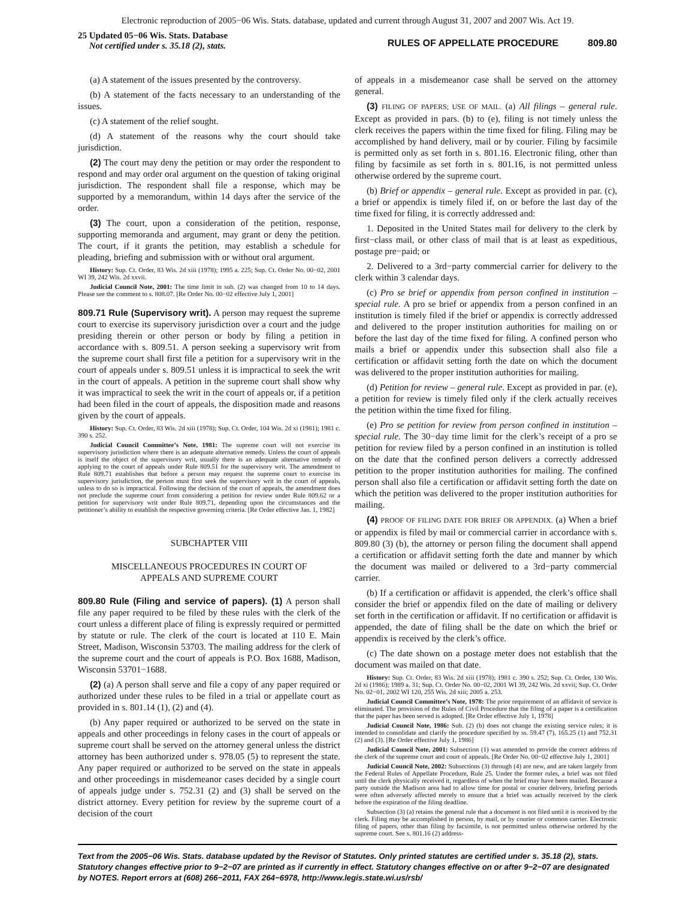Electronic reproduction of 2005−06 Wis. Stats. database, updated and current through August 31, 2007 and 2007 Wis. Act 19.
25 Updated 05−06 Wis. Stats. Database
Not certified under s. 35.18 (2), stats.
RULES OF APPELLATE PROCEDURE 809.80
(a) A statement of the issues presented by the controversy.
(b) A statement of the facts necessary to an understanding of the issues.
(c) A statement of the relief sought.
(d) A statement of the reasons why the court should take jurisdiction.
(2) The court may deny the petition or may order the respondent to respond and may order oral argument on the question of taking original jurisdiction. The respondent shall file a response, which may be supported by a memorandum, within 14 days after the service of the order.
(3) The court, upon a consideration of the petition, response, supporting memoranda and argument, may grant or deny the petition. The court, if it grants the petition, may establish a schedule for pleading, briefing and submission with or without oral argument.
History: Sup. Ct. Order, 83 Wis. 2d xiii (1978); 1995 a. 225; Sup. Ct. Order No. 00−02, 2001 WI 39, 242 Wis. 2d xxvii.
Judicial Council Note, 2001: The time limit in sub. (2) was changed from 10 to 14 days. Please see the comment to s. 808.07. [Re Order No. 00−02 effective July 1, 2001]
809.71 Rule (Supervisory writ). A person may request the supreme court to exercise its supervisory jurisdiction over a court and the judge presiding therein or other person or body by filing a petition in accordance with s. 809.51. A person seeking a supervisory writ from the supreme court shall first file a petition for a supervisory writ in the court of appeals under s. 809.51 unless it is impractical to seek the writ in the court of appeals. A petition in the supreme court shall show why it was impractical to seek the writ in the court of appeals or, if a petition had been filed in the court of appeals, the disposition made and reasons given by the court of appeals.
History: Sup. Ct. Order, 83 Wis. 2d xiii (1978); Sup. Ct. Order, 104 Wis. 2d xi (1981); 1981 c. 390 s. 252.
Judicial Council Committee’s Note, 1981: The supreme court will not exercise its supervisory jurisdiction where there is an adequate alternative remedy. Unless the court of appeals is itself the object of the supervisory writ, usually there is an adequate alternative remedy of applying to the court of appeals under Rule 809.51 for the supervisory writ. The amendment to Rule 809.71 establishes that before a person may request the supreme court to exercise its supervisory jurisdiction, the person must first seek the supervisory writ in the court of appeals, unless to do so is impractical. Following the decision of the court of appeals, the amendment does not preclude the supreme court from considering a petition for review under Rule 809.62 or a petition for supervisory writ under Rule 809.71, depending upon the circumstances and the petitioner’s ability to establish the respective governing criteria. [Re Order effective Jan. 1, 1982]
SUBCHAPTER VIII
MISCELLANEOUS PROCEDURES IN COURT OF
APPEALS AND SUPREME COURT
809.80 Rule (Filing and service of papers). (1) A person shall file any paper required to be filed by these rules with the clerk of the court unless a different place of filing is expressly required or permitted by statute or rule. The clerk of the court is located at 110 E. Main Street, Madison, Wisconsin 53703. The mailing address for the clerk of the supreme court and the court of appeals is P.O. Box 1688, Madison, Wisconsin 53701−1688.
(2) (a) A person shall serve and file a copy of any paper required or authorized under these rules to be filed in a trial or appellate court as provided in s. 801.14 (1), (2) and (4).
(b) Any paper required or authorized to be served on the state in appeals and other proceedings in felony cases in the court of appeals or supreme court shall be served on the attorney general unless the district attorney has been authorized under s. 978.05 (5) to represent the state. Any paper required or authorized to be served on the state in appeals and other proceedings in misdemeanor cases decided by a single court of appeals judge under s. 752.31 (2) and (3) shall be served on the district attorney. Every petition for review by the supreme court of a decision of the court
of appeals in a misdemeanor case shall be served on the attorney general.
(3) FILING OF PAPERS; USE OF MAIL. (a) All filings – general rule. Except as provided in pars. (b) to (e), filing is not timely unless the clerk receives the papers within the time fixed for filing. Filing may be accomplished by hand delivery, mail or by courier. Filing by facsimile is permitted only as set forth in s. 801.16. Electronic filing, other than filing by facsimile as set forth in s. 801.16, is not permitted unless otherwise ordered by the supreme court.
(b) Brief or appendix – general rule. Except as provided in par. (c), a brief or appendix is timely filed if, on or before the last day of the time fixed for filing, it is correctly addressed and:
1. Deposited in the United States mail for delivery to the clerk by first−class mail, or other class of mail that is at least as expeditious, postage pre−paid; or
2. Delivered to a 3rd−party commercial carrier for delivery to the clerk within 3 calendar days.
(c) Pro se brief or appendix from person confined in institution – special rule. A pro se brief or appendix from a person confined in an institution is timely filed if the brief or appendix is correctly addressed and delivered to the proper institution authorities for mailing on or before the last day of the time fixed for filing. A confined person who mails a brief or appendix under this subsection shall also file a certification or affidavit setting forth the date on which the document was delivered to the proper institution authorities for mailing.
(d) Petition for review – general rule. Except as provided in par. (e), a petition for review is timely filed only if the clerk actually receives the petition within the time fixed for filing.
(e) Pro se petition for review from person confined in institution – special rule. The 30−day time limit for the clerk’s receipt of a pro se petition for review filed by a person confined in an institution is tolled on the date that the confined person delivers a correctly addressed petition to the proper institution authorities for mailing. The confined person shall also file a certification or affidavit setting forth the date on which the petition was delivered to the proper institution authorities for mailing.
(4) PROOF OF FILING DATE FOR BRIEF OR APPENDIX. (a) When a brief or appendix is filed by mail or commercial carrier in accordance with s. 809.80 (3) (b), the attorney or person filing the document shall append a certification or affidavit setting forth the date and manner by which the document was mailed or delivered to a 3rd−party commercial carrier.
(b) If a certification or affidavit is appended, the clerk’s office shall consider the brief or appendix filed on the date of mailing or delivery set forth in the certification or affidavit. If no certification or affidavit is appended, the date of filing shall be the date on which the brief or appendix is received by the clerk’s office.
(c) The date shown on a postage meter does not establish that the document was mailed on that date.
History: Sup. Ct. Order, 83 Wis. 2d xiii (1978); 1981 c. 390 s. 252; Sup. Ct. Order, 130 Wis. 2d xi (1986); 1989 a. 31; Sup. Ct. Order No. 00−02, 2001 WI 39, 242 Wis. 2d xxvii; Sup. Ct. Order No. 02−01, 2002 WI 120, 255 Wis. 2d xiii; 2005 a. 253.
Judicial Council Committee’s Note, 1978: The prior requirement of an affidavit of service is eliminated. The provision of the Rules of Civil Procedure that the filing of a paper is a certification that the paper has been served is adopted. [Re Order effective July 1, 1978]
Judicial Council Note, 1986: Sub. (2) (b) does not change the existing service rules; it is intended to consolidate and clarify the procedure specified by ss. 59.47 (7), 165.25 (1) and 752.31 (2) and (3). [Re Order effective July 1, 1986]
Judicial Council Note, 2001: Subsection (1) was amended to provide the correct address of the clerk of the supreme court and court of appeals. [Re Order No. 00−02 effective July 1, 2001]
Judicial Council Note, 2002: Subsections (3) through (4) are new, and are taken largely from the Federal Rules of Appellate Procedure, Rule 25. Under the former rules, a brief was not filed until the clerk physically received it, regardless of when the brief may have been mailed. Because a party outside the Madison area had to allow time for postal or courier delivery, briefing periods were often adversely affected merely to ensure that a brief was actually received by the clerk before the expiration of the filing deadline.
Subsection (3) (a) retains the general rule that a document is not filed until it is received by the clerk. Filing may be accomplished in person, by mail, or by courier or common carrier. Electronic filing of papers, other than filing by facsimile, is not permitted unless otherwise ordered by the supreme court. See s. 801.16 (2) address-
Text from the 2005−06 Wis. Stats. database updated by the Revisor of Statutes. Only printed statutes are certified under s. 35.18 (2), stats. Statutory changes effective prior to 9−2−07 are printed as if currently in effect. Statutory changes effective on or after 9−2−07 are designated by NOTES. Report errors at (608) 266−2011, FAX 264−6978, http://www.legis.state.wi.us/rsb/